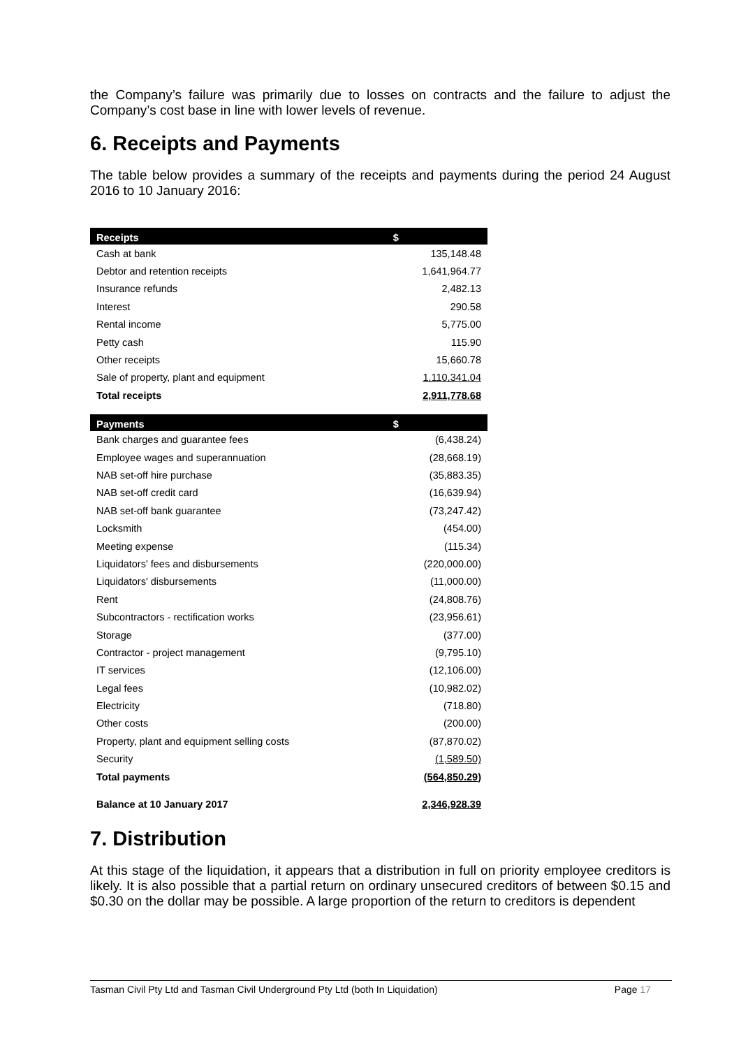the Company’s failure was primarily due to losses on contracts and the failure to adjust the Company’s cost base in line with lower levels of revenue.
6. Receipts and Payments
The table below provides a summary of the receipts and payments during the period 24 August 2016 to 10 January 2016:
| Receipts | $ |
| --- | --- |
| Cash at bank | 135,148.48 |
| Debtor and retention receipts | 1,641,964.77 |
| Insurance refunds | 2,482.13 |
| Interest | 290.58 |
| Rental income | 5,775.00 |
| Petty cash | 115.90 |
| Other receipts | 15,660.78 |
| Sale of property, plant and equipment | 1,110,341.04 |
| Total receipts | 2,911,778.68 |
| Payments | $ |
| Bank charges and guarantee fees | (6,438.24) |
| Employee wages and superannuation | (28,668.19) |
| NAB set-off hire purchase | (35,883.35) |
| NAB set-off credit card | (16,639.94) |
| NAB set-off bank guarantee | (73,247.42) |
| Locksmith | (454.00) |
| Meeting expense | (115.34) |
| Liquidators' fees and disbursements | (220,000.00) |
| Liquidators' disbursements | (11,000.00) |
| Rent | (24,808.76) |
| Subcontractors - rectification works | (23,956.61) |
| Storage | (377.00) |
| Contractor - project management | (9,795.10) |
| IT services | (12,106.00) |
| Legal fees | (10,982.02) |
| Electricity | (718.80) |
| Other costs | (200.00) |
| Property, plant and equipment selling costs | (87,870.02) |
| Security | (1,589.50) |
| Total payments | (564,850.29) |
| Balance at 10 January 2017 | 2,346,928.39 |
7. Distribution
At this stage of the liquidation, it appears that a distribution in full on priority employee creditors is likely. It is also possible that a partial return on ordinary unsecured creditors of between $0.15 and $0.30 on the dollar may be possible. A large proportion of the return to creditors is dependent
Tasman Civil Pty Ltd and Tasman Civil Underground Pty Ltd (both In Liquidation) Page 17